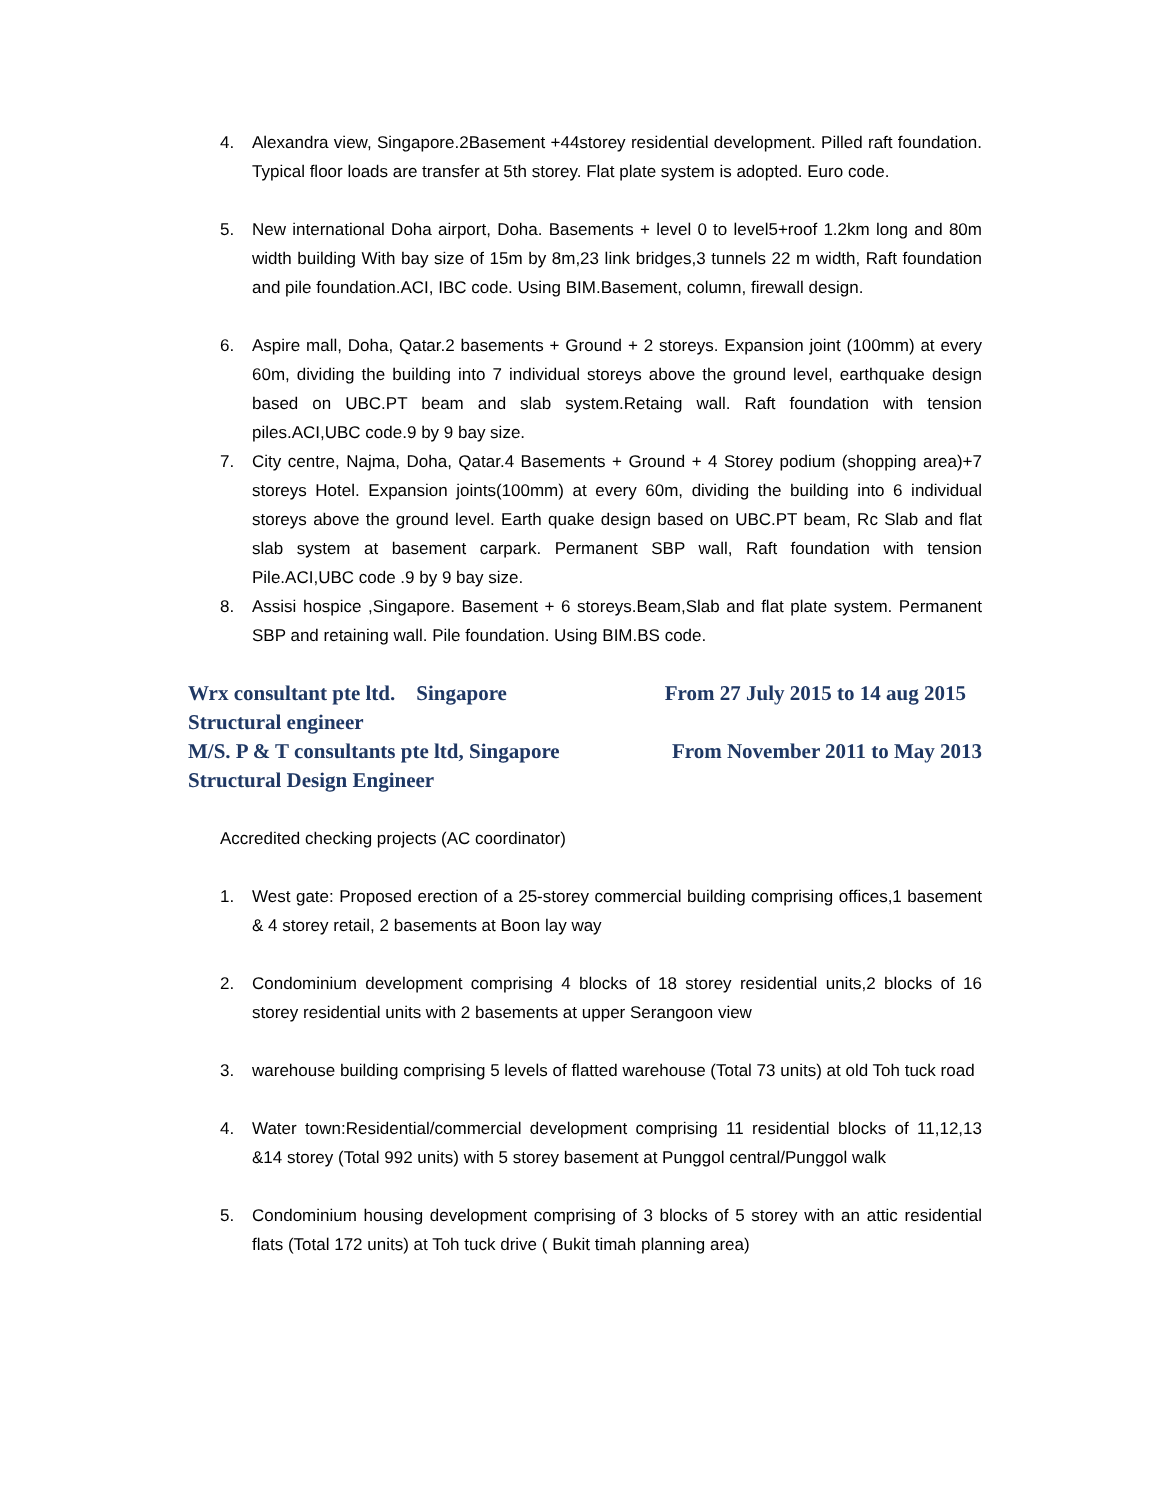4. Alexandra view, Singapore.2Basement +44storey residential development. Pilled raft foundation. Typical floor loads are transfer at 5th storey. Flat plate system is adopted. Euro code.
5. New international Doha airport, Doha. Basements + level 0 to level5+roof 1.2km long and 80m width building With bay size of 15m by 8m,23 link bridges,3 tunnels 22 m width, Raft foundation and pile foundation.ACI, IBC code. Using BIM.Basement, column, firewall design.
6. Aspire mall, Doha, Qatar.2 basements + Ground + 2 storeys. Expansion joint (100mm) at every 60m, dividing the building into 7 individual storeys above the ground level, earthquake design based on UBC.PT beam and slab system.Retaing wall. Raft foundation with tension piles.ACI,UBC code.9 by 9 bay size.
7. City centre, Najma, Doha, Qatar.4 Basements + Ground + 4 Storey podium (shopping area)+7 storeys Hotel. Expansion joints(100mm) at every 60m, dividing the building into 6 individual storeys above the ground level. Earth quake design based on UBC.PT beam, Rc Slab and flat slab system at basement carpark. Permanent SBP wall, Raft foundation with tension Pile.ACI,UBC code .9 by 9 bay size.
8. Assisi hospice ,Singapore. Basement + 6 storeys.Beam,Slab and flat plate system. Permanent SBP and retaining wall. Pile foundation. Using BIM.BS code.
Wrx consultant pte ltd. Singapore From 27 July 2015 to 14 aug 2015
Structural engineer
M/S. P & T consultants pte ltd, Singapore From November 2011 to May 2013
Structural Design Engineer
Accredited checking projects (AC coordinator)
1. West gate: Proposed erection of a 25-storey commercial building comprising offices,1 basement & 4 storey retail, 2 basements at Boon lay way
2. Condominium development comprising 4 blocks of 18 storey residential units,2 blocks of 16 storey residential units with 2 basements at upper Serangoon view
3. warehouse building comprising 5 levels of flatted warehouse (Total 73 units) at old Toh tuck road
4. Water town:Residential/commercial development comprising 11 residential blocks of 11,12,13 &14 storey (Total 992 units) with 5 storey basement at Punggol central/Punggol walk
5. Condominium housing development comprising of 3 blocks of 5 storey with an attic residential flats (Total 172 units) at Toh tuck drive ( Bukit timah planning area)